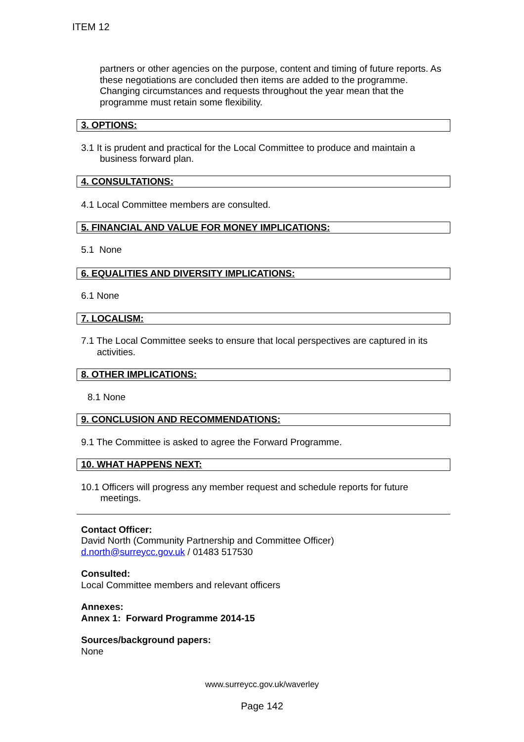ITEM 12
partners or other agencies on the purpose, content and timing of future reports. As these negotiations are concluded then items are added to the programme. Changing circumstances and requests throughout the year mean that the programme must retain some flexibility.
3. OPTIONS:
3.1 It is prudent and practical for the Local Committee to produce and maintain a
business forward plan.
4. CONSULTATIONS:
4.1 Local Committee members are consulted.
5. FINANCIAL AND VALUE FOR MONEY IMPLICATIONS:
5.1 None
6. EQUALITIES AND DIVERSITY IMPLICATIONS:
6.1 None
7. LOCALISM:
7.1 The Local Committee seeks to ensure that local perspectives are captured in its
activities.
8. OTHER IMPLICATIONS:
8.1 None
9. CONCLUSION AND RECOMMENDATIONS:
9.1 The Committee is asked to agree the Forward Programme.
10. WHAT HAPPENS NEXT:
10.1 Officers will progress any member request and schedule reports for future
meetings.
Contact Officer:
David North (Community Partnership and Committee Officer)
d.north@surreycc.gov.uk / 01483 517530
Consulted:
Local Committee members and relevant officers
Annexes:
Annex 1: Forward Programme 2014-15
Sources/background papers:
None
www.surreycc.gov.uk/waverley
Page 142